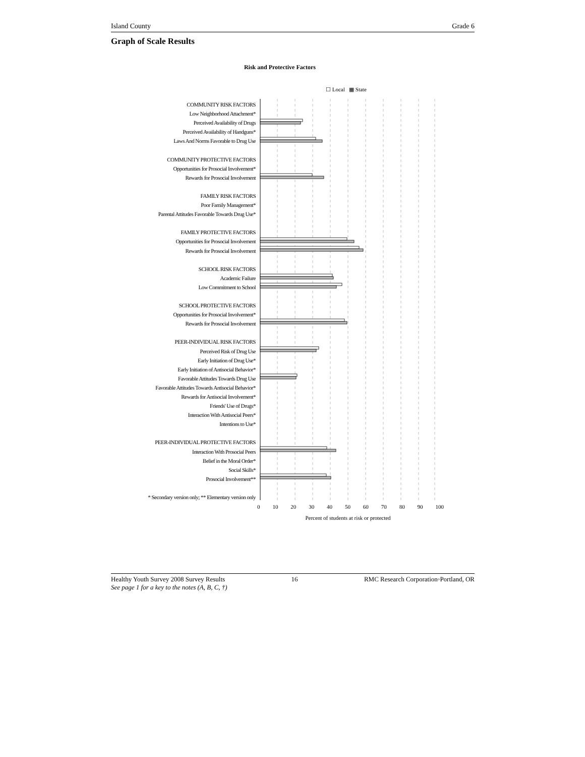Island County Grade 6
Graph of Scale Results
Risk and Protective Factors
☐ Local ▦ State
COMMUNITY RISK FACTORS
Low Neighborhood Attachment*
Perceived Availability of Drugs
Perceived Availability of Handguns*
Laws And Norms Favorable to Drug Use
COMMUNITY PROTECTIVE FACTORS
Opportunities for Prosocial Involvement*
Rewards for Prosocial Involvement
FAMILY RISK FACTORS
Poor Family Management*
Parental Attitudes Favorable Towards Drug Use*
FAMILY PROTECTIVE FACTORS
Opportunities for Prosocial Involvement
Rewards for Prosocial Involvement
SCHOOL RISK FACTORS
Academic Failure
Low Commitment to School
SCHOOL PROTECTIVE FACTORS
Opportunities for Prosocial Involvement*
Rewards for Prosocial Involvement
PEER-INDIVIDUAL RISK FACTORS
Perceived Risk of Drug Use
Early Initiation of Drug Use*
Early Initiation of Antisocial Behavior*
Favorable Attitudes Towards Drug Use
Favorable Attitudes Towards Antisocial Behavior*
Rewards for Antisocial Involvement*
Friends' Use of Drugs*
Interaction With Antisocial Peers*
Intentions to Use*
PEER-INDIVIDUAL PROTECTIVE FACTORS
Interaction With Prosocial Peers
Belief in the Moral Order*
Social Skills*
Prosocial Involvement**
* Secondary version only; ** Elementary version only
0 10 20 30 40 50 60 70 80 90 100
Percent of students at risk or protected
Healthy Youth Survey 2008 Survey Results 16 RMC Research Corporation◦Portland, OR
See page 1 for a key to the notes (A, B, C, †)